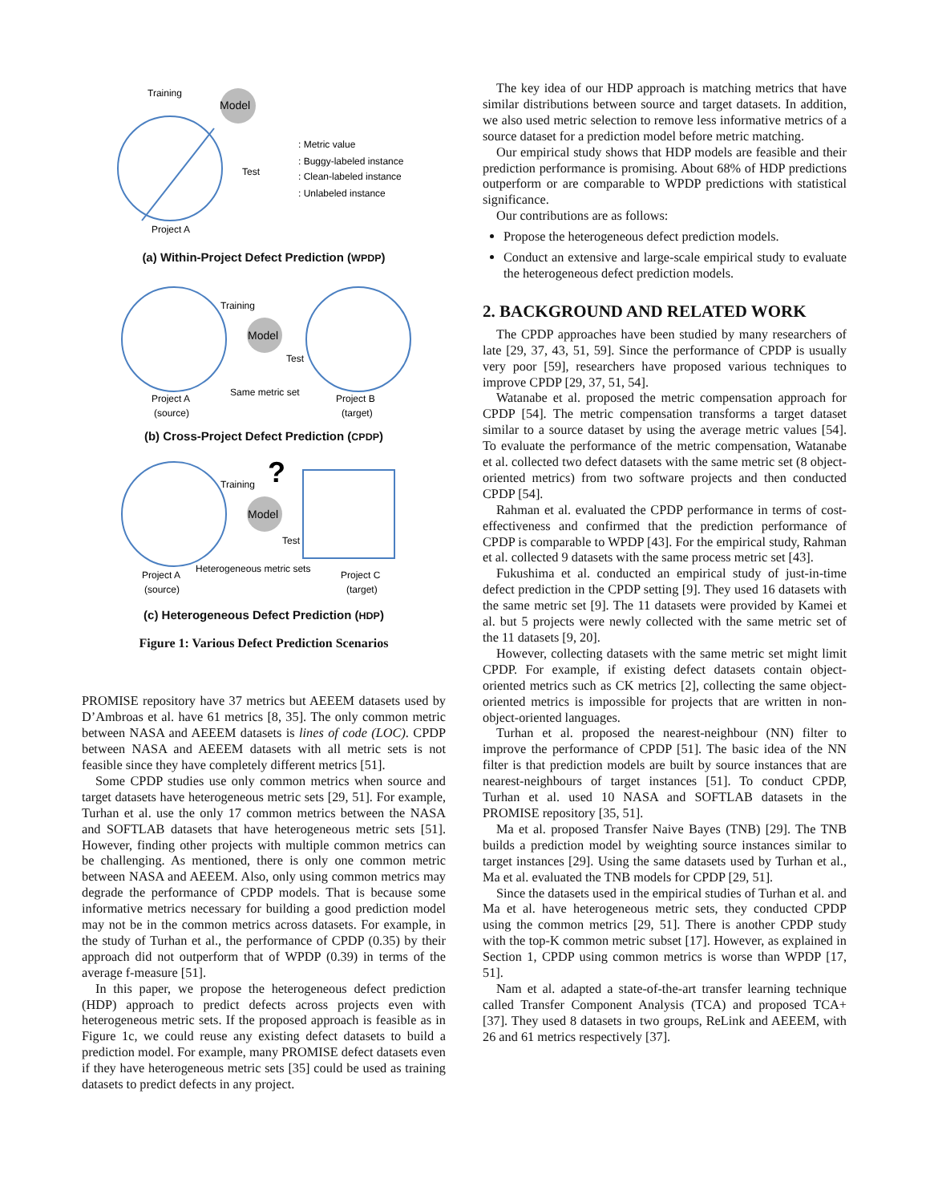Model
Training
Test
Project A
: Metric value
: Buggy-labeled instance
: Clean-labeled instance
: Unlabeled instance
(a) Within-Project Defect Prediction (WPDP)
Model
Training
Test
Same metric set
Project A
(source)
Project B
(target)
(b) Cross-Project Defect Prediction (CPDP)
Model
?
Training
Test
Heterogeneous metric sets
Project A
(source)
Project C
(target)
(c) Heterogeneous Defect Prediction (HDP)
Figure 1: Various Defect Prediction Scenarios
PROMISE repository have 37 metrics but AEEEM datasets used by D’Ambroas et al. have 61 metrics [8, 35]. The only common metric between NASA and AEEEM datasets is lines of code (LOC). CPDP between NASA and AEEEM datasets with all metric sets is not feasible since they have completely different metrics [51].
Some CPDP studies use only common metrics when source and target datasets have heterogeneous metric sets [29, 51]. For example, Turhan et al. use the only 17 common metrics between the NASA and SOFTLAB datasets that have heterogeneous metric sets [51]. However, finding other projects with multiple common metrics can be challenging. As mentioned, there is only one common metric between NASA and AEEEM. Also, only using common metrics may degrade the performance of CPDP models. That is because some informative metrics necessary for building a good prediction model may not be in the common metrics across datasets. For example, in the study of Turhan et al., the performance of CPDP (0.35) by their approach did not outperform that of WPDP (0.39) in terms of the average f-measure [51].
In this paper, we propose the heterogeneous defect prediction (HDP) approach to predict defects across projects even with heterogeneous metric sets. If the proposed approach is feasible as in Figure 1c, we could reuse any existing defect datasets to build a prediction model. For example, many PROMISE defect datasets even if they have heterogeneous metric sets [35] could be used as training datasets to predict defects in any project.
The key idea of our HDP approach is matching metrics that have similar distributions between source and target datasets. In addition, we also used metric selection to remove less informative metrics of a source dataset for a prediction model before metric matching.
Our empirical study shows that HDP models are feasible and their prediction performance is promising. About 68% of HDP predictions outperform or are comparable to WPDP predictions with statistical significance.
Our contributions are as follows:
Propose the heterogeneous defect prediction models.
Conduct an extensive and large-scale empirical study to evaluate the heterogeneous defect prediction models.
2. BACKGROUND AND RELATED WORK
The CPDP approaches have been studied by many researchers of late [29, 37, 43, 51, 59]. Since the performance of CPDP is usually very poor [59], researchers have proposed various techniques to improve CPDP [29, 37, 51, 54].
Watanabe et al. proposed the metric compensation approach for CPDP [54]. The metric compensation transforms a target dataset similar to a source dataset by using the average metric values [54]. To evaluate the performance of the metric compensation, Watanabe et al. collected two defect datasets with the same metric set (8 object-oriented metrics) from two software projects and then conducted CPDP [54].
Rahman et al. evaluated the CPDP performance in terms of cost-effectiveness and confirmed that the prediction performance of CPDP is comparable to WPDP [43]. For the empirical study, Rahman et al. collected 9 datasets with the same process metric set [43].
Fukushima et al. conducted an empirical study of just-in-time defect prediction in the CPDP setting [9]. They used 16 datasets with the same metric set [9]. The 11 datasets were provided by Kamei et al. but 5 projects were newly collected with the same metric set of the 11 datasets [9, 20].
However, collecting datasets with the same metric set might limit CPDP. For example, if existing defect datasets contain object-oriented metrics such as CK metrics [2], collecting the same object-oriented metrics is impossible for projects that are written in non-object-oriented languages.
Turhan et al. proposed the nearest-neighbour (NN) filter to improve the performance of CPDP [51]. The basic idea of the NN filter is that prediction models are built by source instances that are nearest-neighbours of target instances [51]. To conduct CPDP, Turhan et al. used 10 NASA and SOFTLAB datasets in the PROMISE repository [35, 51].
Ma et al. proposed Transfer Naive Bayes (TNB) [29]. The TNB builds a prediction model by weighting source instances similar to target instances [29]. Using the same datasets used by Turhan et al., Ma et al. evaluated the TNB models for CPDP [29, 51].
Since the datasets used in the empirical studies of Turhan et al. and Ma et al. have heterogeneous metric sets, they conducted CPDP using the common metrics [29, 51]. There is another CPDP study with the top-K common metric subset [17]. However, as explained in Section 1, CPDP using common metrics is worse than WPDP [17, 51].
Nam et al. adapted a state-of-the-art transfer learning technique called Transfer Component Analysis (TCA) and proposed TCA+ [37]. They used 8 datasets in two groups, ReLink and AEEEM, with 26 and 61 metrics respectively [37].